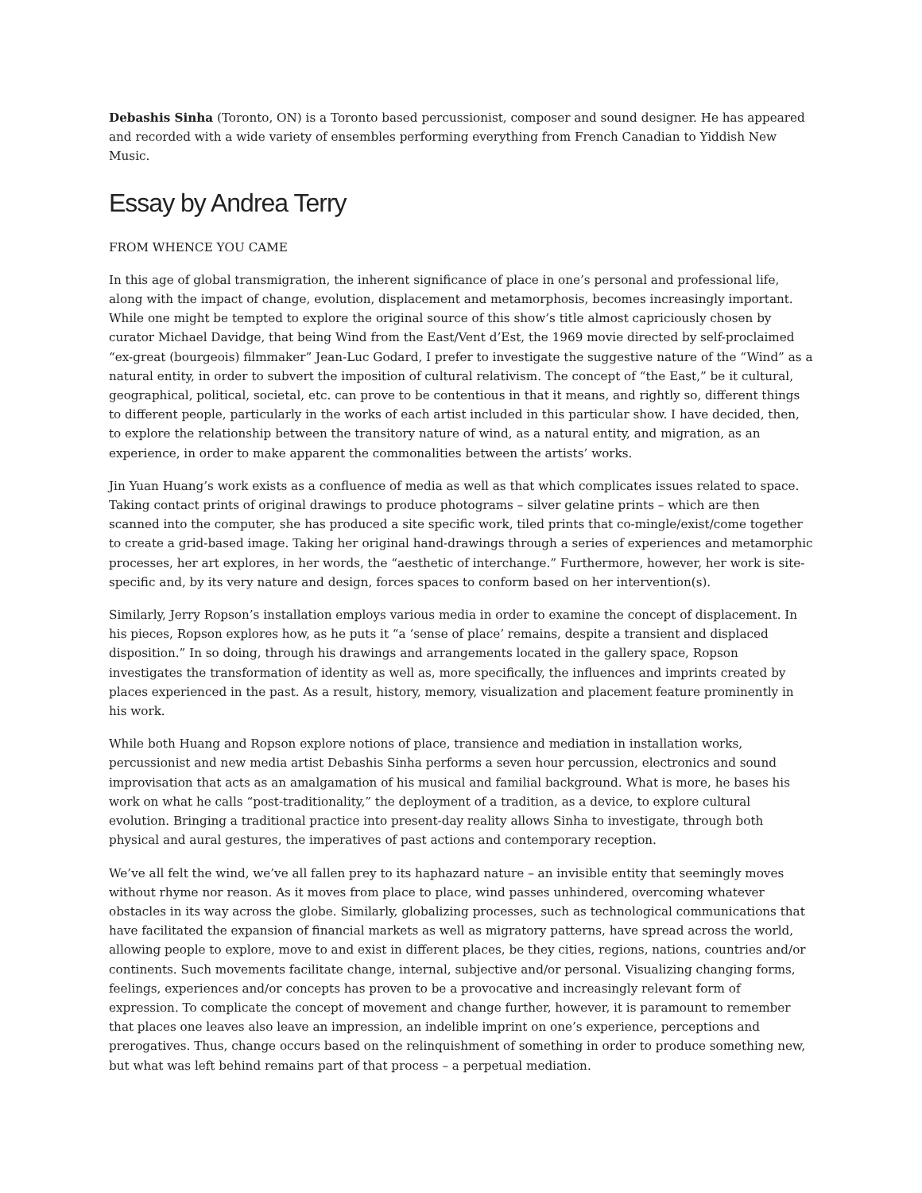Debashis Sinha (Toronto, ON) is a Toronto based percussionist, composer and sound designer. He has appeared and recorded with a wide variety of ensembles performing everything from French Canadian to Yiddish New Music.
Essay by Andrea Terry
FROM WHENCE YOU CAME
In this age of global transmigration, the inherent significance of place in one’s personal and professional life, along with the impact of change, evolution, displacement and metamorphosis, becomes increasingly important. While one might be tempted to explore the original source of this show’s title almost capriciously chosen by curator Michael Davidge, that being Wind from the East/Vent d’Est, the 1969 movie directed by self-proclaimed “ex-great (bourgeois) filmmaker” Jean-Luc Godard, I prefer to investigate the suggestive nature of the “Wind” as a natural entity, in order to subvert the imposition of cultural relativism. The concept of “the East,” be it cultural, geographical, political, societal, etc. can prove to be contentious in that it means, and rightly so, different things to different people, particularly in the works of each artist included in this particular show. I have decided, then, to explore the relationship between the transitory nature of wind, as a natural entity, and migration, as an experience, in order to make apparent the commonalities between the artists’ works.
Jin Yuan Huang’s work exists as a confluence of media as well as that which complicates issues related to space. Taking contact prints of original drawings to produce photograms – silver gelatine prints – which are then scanned into the computer, she has produced a site specific work, tiled prints that co-mingle/exist/come together to create a grid-based image. Taking her original hand-drawings through a series of experiences and metamorphic processes, her art explores, in her words, the “aesthetic of interchange.” Furthermore, however, her work is site-specific and, by its very nature and design, forces spaces to conform based on her intervention(s).
Similarly, Jerry Ropson’s installation employs various media in order to examine the concept of displacement. In his pieces, Ropson explores how, as he puts it “a ‘sense of place’ remains, despite a transient and displaced disposition.” In so doing, through his drawings and arrangements located in the gallery space, Ropson investigates the transformation of identity as well as, more specifically, the influences and imprints created by places experienced in the past. As a result, history, memory, visualization and placement feature prominently in his work.
While both Huang and Ropson explore notions of place, transience and mediation in installation works, percussionist and new media artist Debashis Sinha performs a seven hour percussion, electronics and sound improvisation that acts as an amalgamation of his musical and familial background. What is more, he bases his work on what he calls “post-traditionality,” the deployment of a tradition, as a device, to explore cultural evolution. Bringing a traditional practice into present-day reality allows Sinha to investigate, through both physical and aural gestures, the imperatives of past actions and contemporary reception.
We’ve all felt the wind, we’ve all fallen prey to its haphazard nature – an invisible entity that seemingly moves without rhyme nor reason. As it moves from place to place, wind passes unhindered, overcoming whatever obstacles in its way across the globe. Similarly, globalizing processes, such as technological communications that have facilitated the expansion of financial markets as well as migratory patterns, have spread across the world, allowing people to explore, move to and exist in different places, be they cities, regions, nations, countries and/or continents. Such movements facilitate change, internal, subjective and/or personal. Visualizing changing forms, feelings, experiences and/or concepts has proven to be a provocative and increasingly relevant form of expression. To complicate the concept of movement and change further, however, it is paramount to remember that places one leaves also leave an impression, an indelible imprint on one’s experience, perceptions and prerogatives. Thus, change occurs based on the relinquishment of something in order to produce something new, but what was left behind remains part of that process – a perpetual mediation.